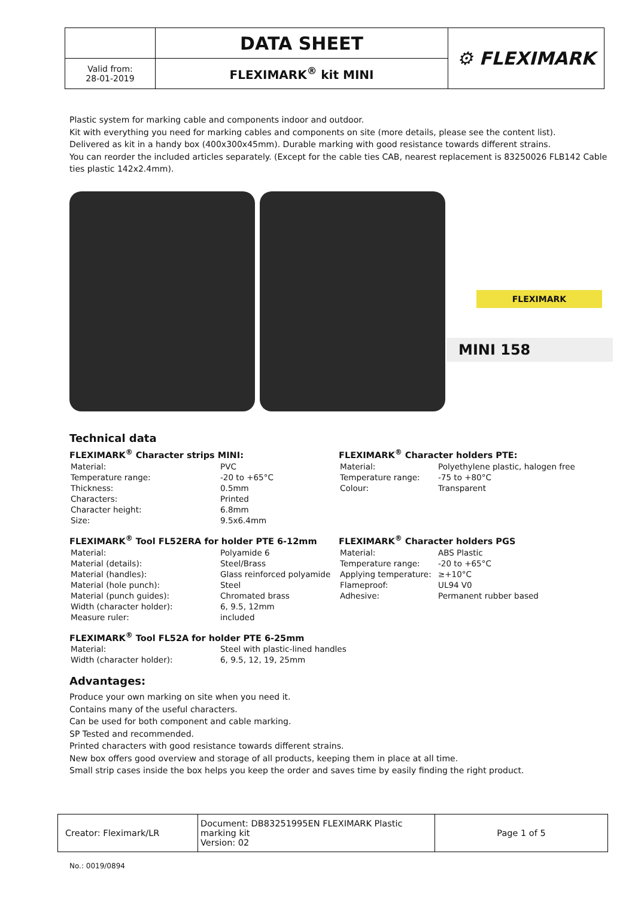| | DATA SHEET | ⚙ FLEXIMARK |
| Valid from: 28-01-2019 | FLEXIMARK<sup>®</sup> kit MINI | |
Plastic system for marking cable and components indoor and outdoor.
Kit with everything you need for marking cables and components on site (more details, please see the content list).
Delivered as kit in a handy box (400x300x45mm). Durable marking with good resistance towards different strains.
You can reorder the included articles separately. (Except for the cable ties CAB, nearest replacement is 83250026 FLB142 Cable ties plastic 142x2.4mm).
FLEXIMARK
MINI 158
Technical data
FLEXIMARK<sup>®</sup> Character strips MINI:
| Material: | PVC |
| Temperature range: | -20 to +65°C |
| Thickness: | 0.5mm |
| Characters: | Printed |
| Character height: | 6.8mm |
| Size: | 9.5x6.4mm |
FLEXIMARK<sup>®</sup> Character holders PTE:
| Material: | Polyethylene plastic, halogen free |
| Temperature range: | -75 to +80°C |
| Colour: | Transparent |
FLEXIMARK<sup>®</sup> Tool FL52ERA for holder PTE 6-12mm
| Material: | Polyamide 6 |
| Material (details): | Steel/Brass |
| Material (handles): | Glass reinforced polyamide |
| Material (hole punch): | Steel |
| Material (punch guides): | Chromated brass |
| Width (character holder): | 6, 9.5, 12mm |
| Measure ruler: | included |
FLEXIMARK<sup>®</sup> Character holders PGS
| Material: | ABS Plastic |
| Temperature range: | -20 to +65°C |
| Applying temperature: | ≥+10°C |
| Flameproof: | UL94 V0 |
| Adhesive: | Permanent rubber based |
FLEXIMARK<sup>®</sup> Tool FL52A for holder PTE 6-25mm
| Material: | Steel with plastic-lined handles |
| Width (character holder): | 6, 9.5, 12, 19, 25mm |
Advantages:
Produce your own marking on site when you need it.
Contains many of the useful characters.
Can be used for both component and cable marking.
SP Tested and recommended.
Printed characters with good resistance towards different strains.
New box offers good overview and storage of all products, keeping them in place at all time.
Small strip cases inside the box helps you keep the order and saves time by easily finding the right product.
| Creator: Fleximark/LR | Document: DB83251995EN FLEXIMARK Plastic marking kit Version: 02 | Page 1 of 5 |
No.: 0019/0894